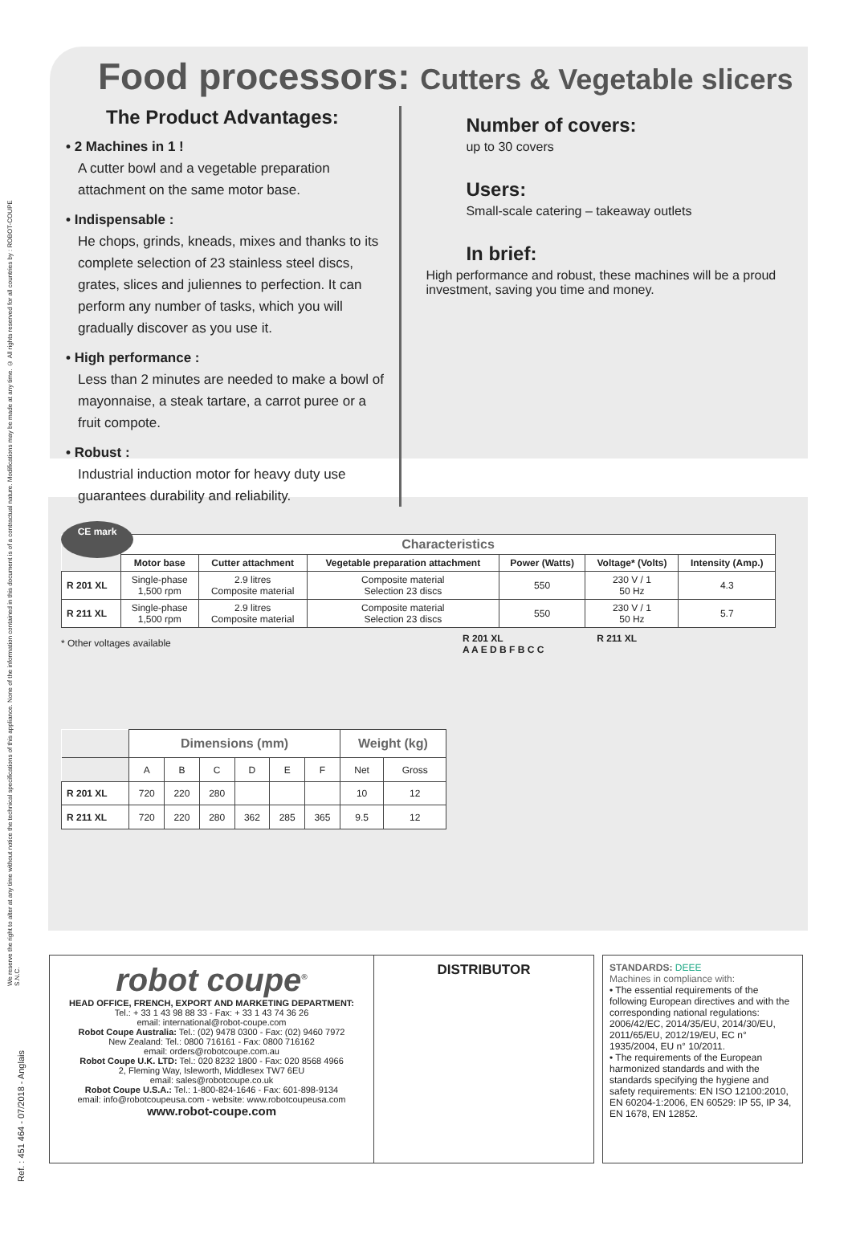We reserve the right to alter at any time without notice the technical specifications of this appliance. None of the information contained in this document is of a contractual nature. Modifications may be made at any time. © All rights reserved for all countries by : ROBOT-COUPE S.N.C.
Ref. : 451 464 - 07/2018 - Anglais
Food processors: Cutters & Vegetable slicers
The Product Advantages:
• 2 Machines in 1 !
A cutter bowl and a vegetable preparation attachment on the same motor base.
• Indispensable :
He chops, grinds, kneads, mixes and thanks to its complete selection of 23 stainless steel discs, grates, slices and juliennes to perfection. It can perform any number of tasks, which you will gradually discover as you use it.
• High performance :
Less than 2 minutes are needed to make a bowl of mayonnaise, a steak tartare, a carrot puree or a fruit compote.
• Robust :
Industrial induction motor for heavy duty use guarantees durability and reliability.
Number of covers:
up to 30 covers
Users:
Small-scale catering – takeaway outlets
In brief:
High performance and robust, these machines will be a proud investment, saving you time and money.
CE mark
| | Characteristics | | | | | |
| | Motor base | Cutter attachment | Vegetable preparation attachment | Power (Watts) | Voltage* (Volts) | Intensity (Amp.) |
| R 201 XL | Single-phase 1,500 rpm | 2.9 litres Composite material | Composite material Selection 23 discs | 550 | 230 V / 1 50 Hz | 4.3 |
| R 211 XL | Single-phase 1,500 rpm | 2.9 litres Composite material | Composite material Selection 23 discs | 550 | 230 V / 1 50 Hz | 5.7 |
* Other voltages available
| | Dimensions (mm) | | | | | | Weight (kg) | |
| | A | B | C | D | E | F | Net | Gross |
| R 201 XL | 720 | 220 | 280 | | | | 10 | 12 |
| R 211 XL | 720 | 220 | 280 | 362 | 285 | 365 | 9.5 | 12 |
R 201 XL R 211 XL
A A E D B F B C C
robot coupe<sup>®</sup>
HEAD OFFICE, FRENCH, EXPORT AND MARKETING DEPARTMENT:
Tel.: + 33 1 43 98 88 33 - Fax: + 33 1 43 74 36 26
email: international@robot-coupe.com
Robot Coupe Australia: Tel.: (02) 9478 0300 - Fax: (02) 9460 7972
New Zealand: Tel.: 0800 716161 - Fax: 0800 716162
email: orders@robotcoupe.com.au
Robot Coupe U.K. LTD: Tel.: 020 8232 1800 - Fax: 020 8568 4966
2, Fleming Way, Isleworth, Middlesex TW7 6EU
email: sales@robotcoupe.co.uk
Robot Coupe U.S.A.: Tel.: 1-800-824-1646 - Fax: 601-898-9134
email: info@robotcoupeusa.com - website: www.robotcoupeusa.com
www.robot-coupe.com
DISTRIBUTOR
STANDARDS: DEEE
Machines in compliance with:
• The essential requirements of the following European directives and with the corresponding national regulations: 2006/42/EC, 2014/35/EU, 2014/30/EU, 2011/65/EU, 2012/19/EU, EC n° 1935/2004, EU n° 10/2011.
• The requirements of the European harmonized standards and with the standards specifying the hygiene and safety requirements: EN ISO 12100:2010, EN 60204-1:2006, EN 60529: IP 55, IP 34, EN 1678, EN 12852.